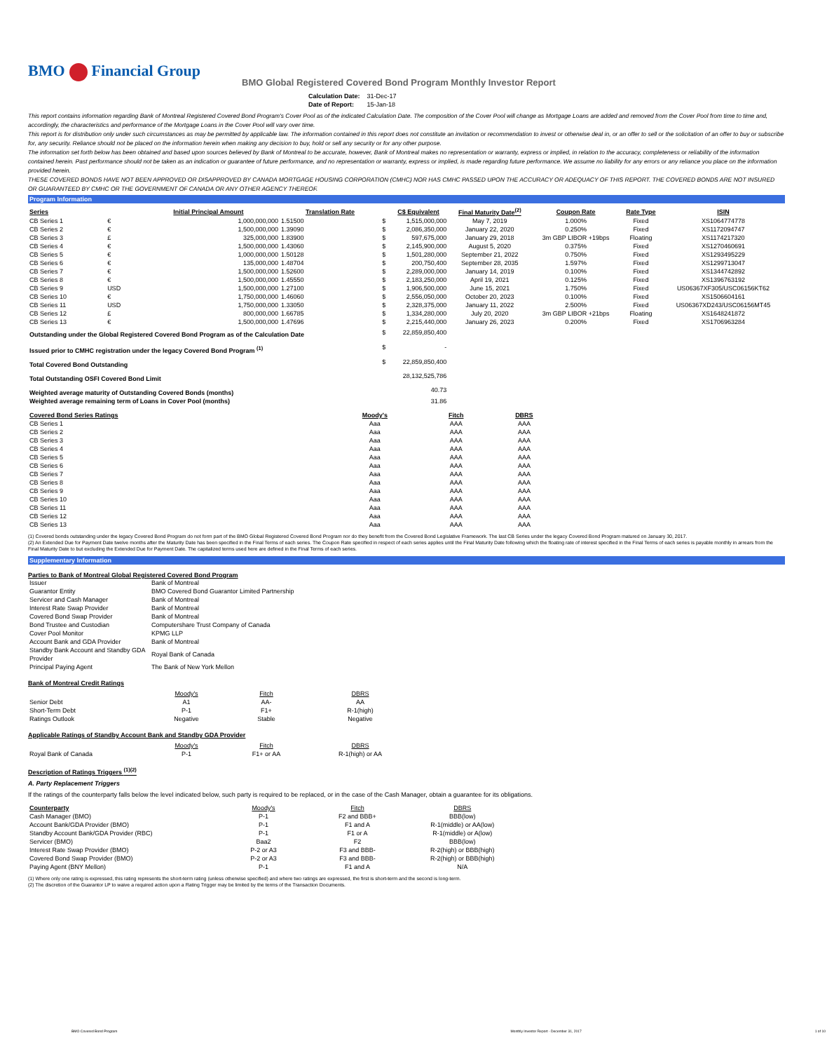BMO Financial Group
BMO Global Registered Covered Bond Program Monthly Investor Report
| Calculation Date: | 31-Dec-17 |
| Date of Report: | 15-Jan-18 |
This report contains information regarding Bank of Montreal Registered Covered Bond Program's Cover Pool as of the indicated Calculation Date. The composition of the Cover Pool will change as Mortgage Loans are added and removed from the Cover Pool from time to time and, accordingly, the characteristics and performance of the Mortgage Loans in the Cover Pool will vary over time.
This report is for distribution only under such circumstances as may be permitted by applicable law. The information contained in this report does not constitute an invitation or recommendation to invest or otherwise deal in, or an offer to sell or the solicitation of an offer to buy or subscribe for, any security. Reliance should not be placed on the information herein when making any decision to buy, hold or sell any security or for any other purpose.
The information set forth below has been obtained and based upon sources believed by Bank of Montreal to be accurate, however, Bank of Montreal makes no representation or warranty, express or implied, in relation to the accuracy, completeness or reliability of the information contained herein. Past performance should not be taken as an indication or guarantee of future performance, and no representation or warranty, express or implied, is made regarding future performance. We assume no liability for any errors or any reliance you place on the information provided herein.
THESE COVERED BONDS HAVE NOT BEEN APPROVED OR DISAPPROVED BY CANADA MORTGAGE HOUSING CORPORATION (CMHC) NOR HAS CMHC PASSED UPON THE ACCURACY OR ADEQUACY OF THIS REPORT. THE COVERED BONDS ARE NOT INSURED OR GUARANTEED BY CMHC OR THE GOVERNMENT OF CANADA OR ANY OTHER AGENCY THEREOF.
Program Information
| Series | | Initial Principal Amount | Translation Rate | | C$ Equivalent | Final Maturity Date<sup>(2)</sup> | Coupon Rate | Rate Type | ISIN |
| --- | --- | --- | --- | --- | --- | --- | --- | --- | --- |
| CB Series 1 | € | 1,000,000,000 | 1.51500 | $ | 1,515,000,000 | May 7, 2019 | 1.000% | Fixed | XS1064774778 |
| CB Series 2 | € | 1,500,000,000 | 1.39090 | $ | 2,086,350,000 | January 22, 2020 | 0.250% | Fixed | XS1172094747 |
| CB Series 3 | £ | 325,000,000 | 1.83900 | $ | 597,675,000 | January 29, 2018 | 3m GBP LIBOR +19bps | Floating | XS1174217320 |
| CB Series 4 | € | 1,500,000,000 | 1.43060 | $ | 2,145,900,000 | August 5, 2020 | 0.375% | Fixed | XS1270460691 |
| CB Series 5 | € | 1,000,000,000 | 1.50128 | $ | 1,501,280,000 | September 21, 2022 | 0.750% | Fixed | XS1293495229 |
| CB Series 6 | € | 135,000,000 | 1.48704 | $ | 200,750,400 | September 28, 2035 | 1.597% | Fixed | XS1299713047 |
| CB Series 7 | € | 1,500,000,000 | 1.52600 | $ | 2,289,000,000 | January 14, 2019 | 0.100% | Fixed | XS1344742892 |
| CB Series 8 | € | 1,500,000,000 | 1.45550 | $ | 2,183,250,000 | April 19, 2021 | 0.125% | Fixed | XS1396763192 |
| CB Series 9 | USD | 1,500,000,000 | 1.27100 | $ | 1,906,500,000 | June 15, 2021 | 1.750% | Fixed | US06367XF305/USC06156KT62 |
| CB Series 10 | € | 1,750,000,000 | 1.46060 | $ | 2,556,050,000 | October 20, 2023 | 0.100% | Fixed | XS1506604161 |
| CB Series 11 | USD | 1,750,000,000 | 1.33050 | $ | 2,328,375,000 | January 11, 2022 | 2.500% | Fixed | US06367XD243/USC06156MT45 |
| CB Series 12 | £ | 800,000,000 | 1.66785 | $ | 1,334,280,000 | July 20, 2020 | 3m GBP LIBOR +21bps | Floating | XS1648241872 |
| CB Series 13 | € | 1,500,000,000 | 1.47696 | $ | 2,215,440,000 | January 26, 2023 | 0.200% | Fixed | XS1706963284 |
| Outstanding under the Global Registered Covered Bond Program as of the Calculation Date | | | | $ | 22,859,850,400 | | | | |
| Issued prior to CMHC registration under the legacy Covered Bond Program <sup>(1)</sup> | | | | $ | - | | | | |
| Total Covered Bond Outstanding | | | | $ | 22,859,850,400 | | | | |
| Total Outstanding OSFI Covered Bond Limit | | | | | 28,132,525,786 | | | | |
| Weighted average maturity of Outstanding Covered Bonds (months) | | | | | 40.73 | | | | |
| Weighted average remaining term of Loans in Cover Pool (months) | | | | | 31.86 | | | | |
| Covered Bond Series Ratings | Moody's | Fitch | DBRS |
| --- | --- | --- | --- |
| CB Series 1 | Aaa | AAA | AAA |
| CB Series 2 | Aaa | AAA | AAA |
| CB Series 3 | Aaa | AAA | AAA |
| CB Series 4 | Aaa | AAA | AAA |
| CB Series 5 | Aaa | AAA | AAA |
| CB Series 6 | Aaa | AAA | AAA |
| CB Series 7 | Aaa | AAA | AAA |
| CB Series 8 | Aaa | AAA | AAA |
| CB Series 9 | Aaa | AAA | AAA |
| CB Series 10 | Aaa | AAA | AAA |
| CB Series 11 | Aaa | AAA | AAA |
| CB Series 12 | Aaa | AAA | AAA |
| CB Series 13 | Aaa | AAA | AAA |
(1) Covered bonds outstanding under the legacy Covered Bond Program do not form part of the BMO Global Registered Covered Bond Program nor do they benefit from the Covered Bond Legislative Framework. The last CB Series under the legacy Covered Bond Program matured on January 30, 2017.
(2) An Extended Due for Payment Date twelve months after the Maturity Date has been specified in the Final Terms of each series. The Coupon Rate specified in respect of each series applies until the Final Maturity Date following which the floating rate of interest specified in the Final Terms of each series is payable monthly in arrears from the Final Maturity Date to but excluding the Extended Due for Payment Date. The capitalized terms used here are defined in the Final Terms of each series.
Supplementary Information
Parties to Bank of Montreal Global Registered Covered Bond Program
| Issuer | Bank of Montreal |
| Guarantor Entity | BMO Covered Bond Guarantor Limited Partnership |
| Servicer and Cash Manager | Bank of Montreal |
| Interest Rate Swap Provider | Bank of Montreal |
| Covered Bond Swap Provider | Bank of Montreal |
| Bond Trustee and Custodian | Computershare Trust Company of Canada |
| Cover Pool Monitor | KPMG LLP |
| Account Bank and GDA Provider | Bank of Montreal |
| Standby Bank Account and Standby GDA Provider | Royal Bank of Canada |
| Principal Paying Agent | The Bank of New York Mellon |
Bank of Montreal Credit Ratings
| | Moody's | Fitch | DBRS |
| Senior Debt | A1 | AA- | AA |
| Short-Term Debt | P-1 | F1+ | R-1(high) |
| Ratings Outlook | Negative | Stable | Negative |
Applicable Ratings of Standby Account Bank and Standby GDA Provider
| | Moody's | Fitch | DBRS |
| Royal Bank of Canada | P-1 | F1+ or AA | R-1(high) or AA |
Description of Ratings Triggers <sup>(1)(2)</sup>
A. Party Replacement Triggers
If the ratings of the counterparty falls below the level indicated below, such party is required to be replaced, or in the case of the Cash Manager, obtain a guarantee for its obligations.
| Counterparty | Moody's | Fitch | DBRS |
| Cash Manager (BMO) | P-1 | F2 and BBB+ | BBB(low) |
| Account Bank/GDA Provider (BMO) | P-1 | F1 and A | R-1(middle) or AA(low) |
| Standby Account Bank/GDA Provider (RBC) | P-1 | F1 or A | R-1(middle) or A(low) |
| Servicer (BMO) | Baa2 | F2 | BBB(low) |
| Interest Rate Swap Provider (BMO) | P-2 or A3 | F3 and BBB- | R-2(high) or BBB(high) |
| Covered Bond Swap Provider (BMO) | P-2 or A3 | F3 and BBB- | R-2(high) or BBB(high) |
| Paying Agent (BNY Mellon) | P-1 | F1 and A | N/A |
(1) Where only one rating is expressed, this rating represents the short-term rating (unless otherwise specified) and where two ratings are expressed, the first is short-term and the second is long-term.
(2) The discretion of the Guarantor LP to waive a required action upon a Rating Trigger may be limited by the terms of the Transaction Documents.
| BMO Covered Bond Program | Monthly Investor Report - December 31, 2017 | 1 of 10 |